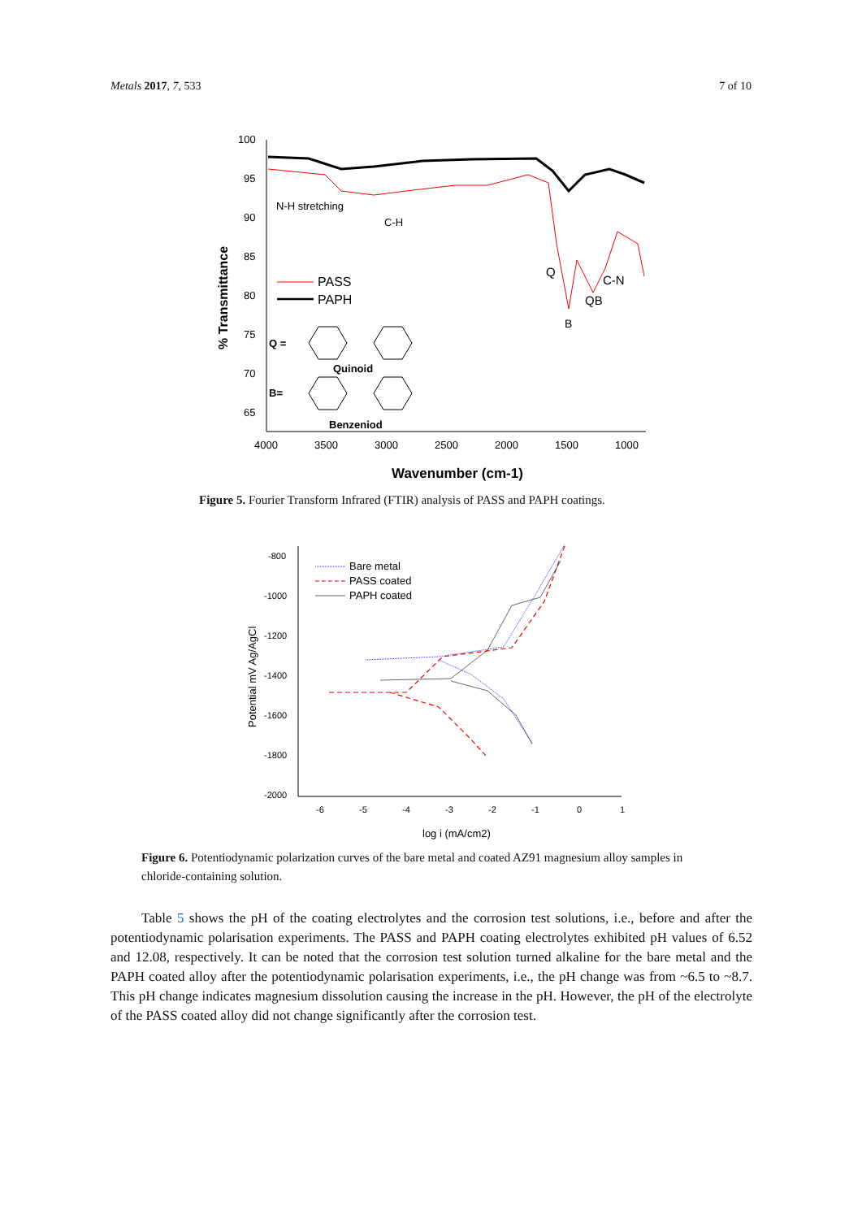Metals 2017, 7, 533 7 of 10
100
95
90
85
80
75
70
65
4000
3500
3000
2500
2000
1500
1000
Wavenumber (cm-1)
% Transmittance
N-H stretching
C-H
Q
C-N
QB
B
PASS
PAPH
Q =
B=
Quinoid
Benzeniod
Figure 5. Fourier Transform Infrared (FTIR) analysis of PASS and PAPH coatings.
-800
-1000
-1200
-1400
-1600
-1800
-2000
-6
-5
-4
-3
-2
-1
0
1
log i (mA/cm2)
Potential mV Ag/AgCl
Bare metal
PASS coated
PAPH coated
Figure 6. Potentiodynamic polarization curves of the bare metal and coated AZ91 magnesium alloy samples in chloride-containing solution.
Table 5 shows the pH of the coating electrolytes and the corrosion test solutions, i.e., before and after the potentiodynamic polarisation experiments. The PASS and PAPH coating electrolytes exhibited pH values of 6.52 and 12.08, respectively. It can be noted that the corrosion test solution turned alkaline for the bare metal and the PAPH coated alloy after the potentiodynamic polarisation experiments, i.e., the pH change was from ~6.5 to ~8.7. This pH change indicates magnesium dissolution causing the increase in the pH. However, the pH of the electrolyte of the PASS coated alloy did not change significantly after the corrosion test.